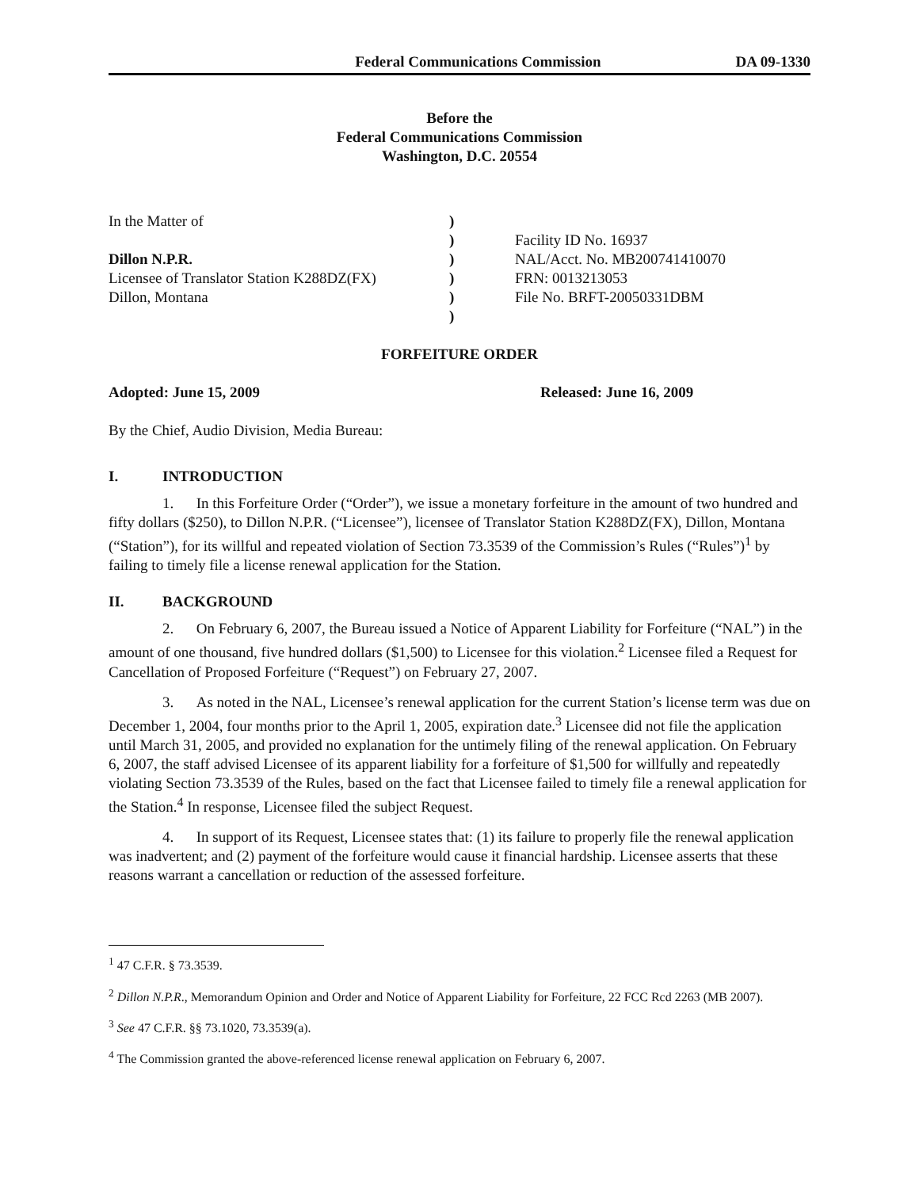Federal Communications Commission DA 09-1330
Before the
Federal Communications Commission
Washington, D.C. 20554
| In the Matter of | ) | |
| | ) | Facility ID No. 16937 |
| Dillon N.P.R. | ) | NAL/Acct. No. MB200741410070 |
| Licensee of Translator Station K288DZ(FX) | ) | FRN: 0013213053 |
| Dillon, Montana | ) | File No. BRFT-20050331DBM |
| | ) | |
FORFEITURE ORDER
Adopted: June 15, 2009 Released: June 16, 2009
By the Chief, Audio Division, Media Bureau:
I. INTRODUCTION
1. In this Forfeiture Order (“Order”), we issue a monetary forfeiture in the amount of two hundred and fifty dollars ($250), to Dillon N.P.R. (“Licensee”), licensee of Translator Station K288DZ(FX), Dillon, Montana (“Station”), for its willful and repeated violation of Section 73.3539 of the Commission’s Rules (“Rules”)<sup>1</sup> by failing to timely file a license renewal application for the Station.
II. BACKGROUND
2. On February 6, 2007, the Bureau issued a Notice of Apparent Liability for Forfeiture (“NAL”) in the amount of one thousand, five hundred dollars ($1,500) to Licensee for this violation.<sup>2</sup> Licensee filed a Request for Cancellation of Proposed Forfeiture (“Request”) on February 27, 2007.
3. As noted in the NAL, Licensee’s renewal application for the current Station’s license term was due on December 1, 2004, four months prior to the April 1, 2005, expiration date.<sup>3</sup> Licensee did not file the application until March 31, 2005, and provided no explanation for the untimely filing of the renewal application. On February 6, 2007, the staff advised Licensee of its apparent liability for a forfeiture of $1,500 for willfully and repeatedly violating Section 73.3539 of the Rules, based on the fact that Licensee failed to timely file a renewal application for the Station.<sup>4</sup> In response, Licensee filed the subject Request.
4. In support of its Request, Licensee states that: (1) its failure to properly file the renewal application was inadvertent; and (2) payment of the forfeiture would cause it financial hardship. Licensee asserts that these reasons warrant a cancellation or reduction of the assessed forfeiture.
<sup>1</sup> 47 C.F.R. § 73.3539.
<sup>2</sup> Dillon N.P.R., Memorandum Opinion and Order and Notice of Apparent Liability for Forfeiture, 22 FCC Rcd 2263 (MB 2007).
<sup>3</sup> See 47 C.F.R. §§ 73.1020, 73.3539(a).
<sup>4</sup> The Commission granted the above-referenced license renewal application on February 6, 2007.